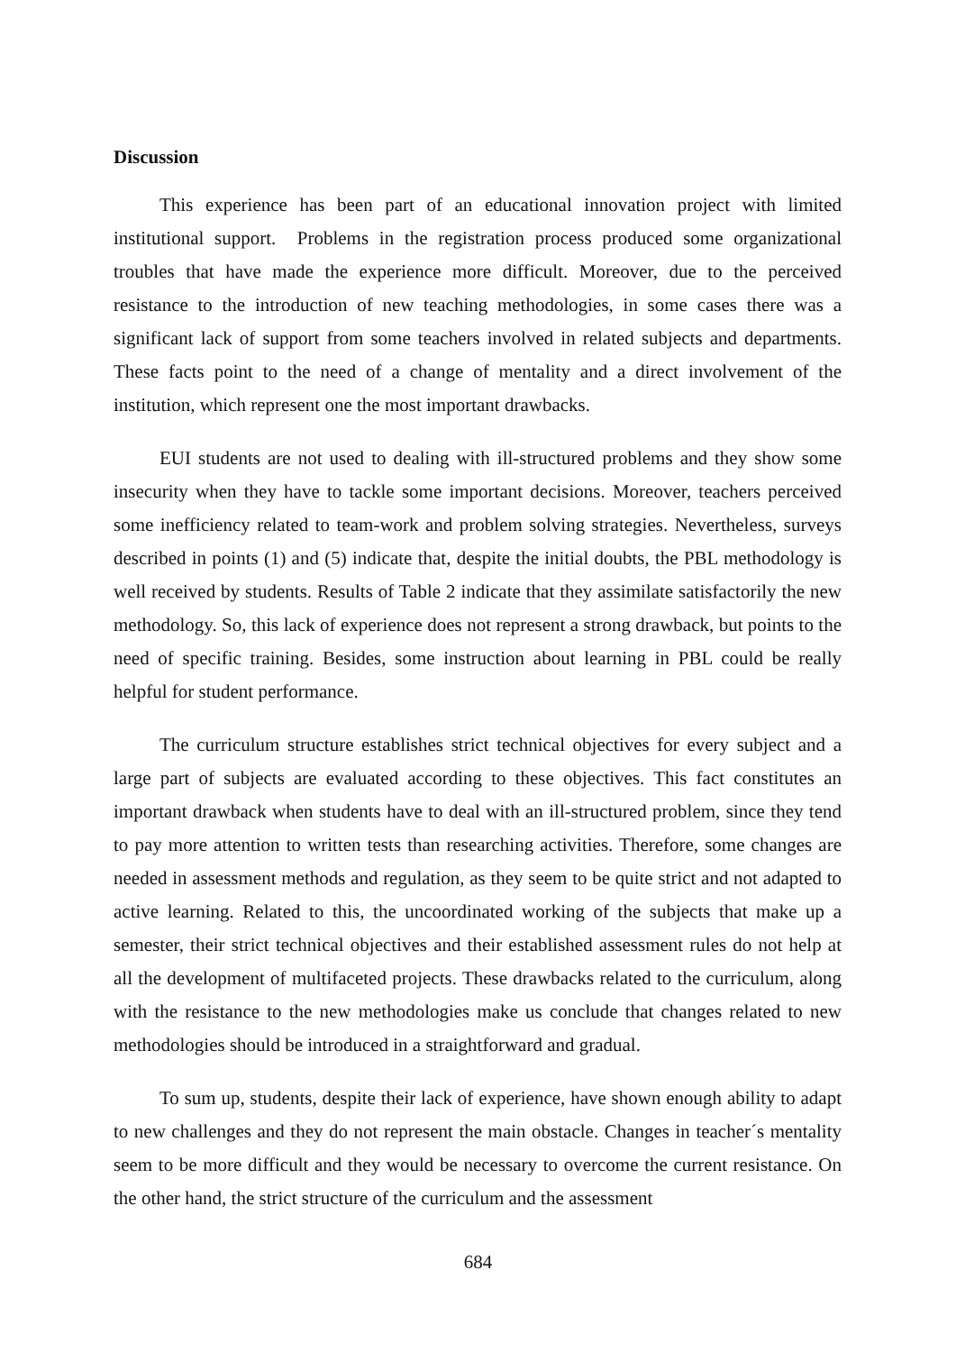Discussion
This experience has been part of an educational innovation project with limited institutional support. Problems in the registration process produced some organizational troubles that have made the experience more difficult. Moreover, due to the perceived resistance to the introduction of new teaching methodologies, in some cases there was a significant lack of support from some teachers involved in related subjects and departments. These facts point to the need of a change of mentality and a direct involvement of the institution, which represent one the most important drawbacks.
EUI students are not used to dealing with ill-structured problems and they show some insecurity when they have to tackle some important decisions. Moreover, teachers perceived some inefficiency related to team-work and problem solving strategies. Nevertheless, surveys described in points (1) and (5) indicate that, despite the initial doubts, the PBL methodology is well received by students. Results of Table 2 indicate that they assimilate satisfactorily the new methodology. So, this lack of experience does not represent a strong drawback, but points to the need of specific training. Besides, some instruction about learning in PBL could be really helpful for student performance.
The curriculum structure establishes strict technical objectives for every subject and a large part of subjects are evaluated according to these objectives. This fact constitutes an important drawback when students have to deal with an ill-structured problem, since they tend to pay more attention to written tests than researching activities. Therefore, some changes are needed in assessment methods and regulation, as they seem to be quite strict and not adapted to active learning. Related to this, the uncoordinated working of the subjects that make up a semester, their strict technical objectives and their established assessment rules do not help at all the development of multifaceted projects. These drawbacks related to the curriculum, along with the resistance to the new methodologies make us conclude that changes related to new methodologies should be introduced in a straightforward and gradual.
To sum up, students, despite their lack of experience, have shown enough ability to adapt to new challenges and they do not represent the main obstacle. Changes in teacher´s mentality seem to be more difficult and they would be necessary to overcome the current resistance. On the other hand, the strict structure of the curriculum and the assessment
684